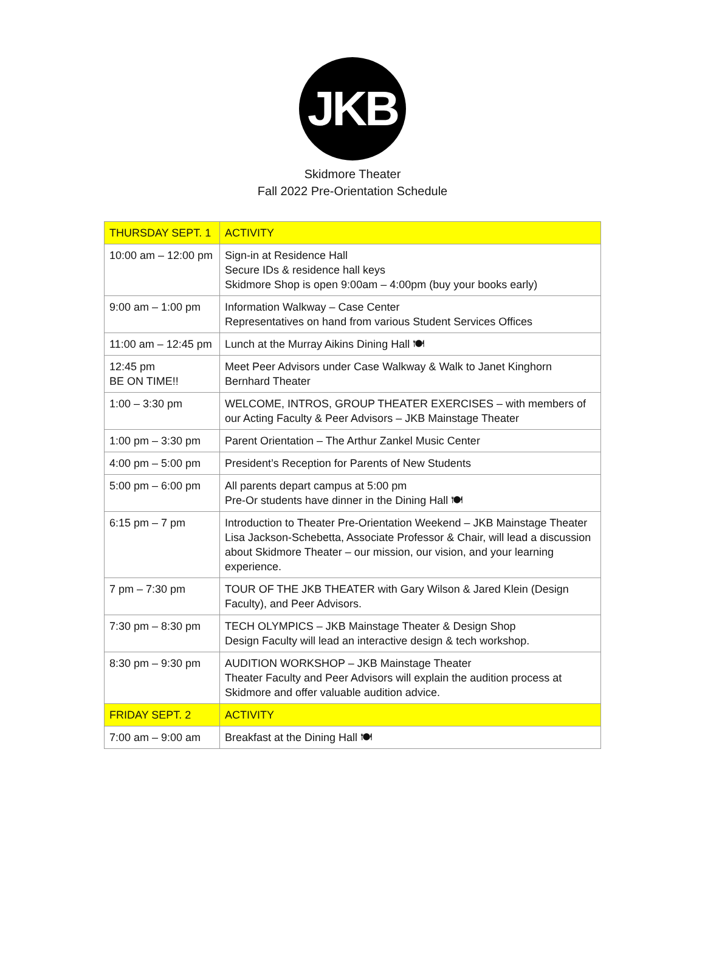JKB
Skidmore Theater
Fall 2022 Pre-Orientation Schedule
| THURSDAY SEPT. 1 | ACTIVITY |
| 10:00 am – 12:00 pm | Sign-in at Residence Hall Secure IDs & residence hall keys Skidmore Shop is open 9:00am – 4:00pm (buy your books early) |
| 9:00 am – 1:00 pm | Information Walkway – Case Center Representatives on hand from various Student Services Offices |
| 11:00 am – 12:45 pm | Lunch at the Murray Aikins Dining Hall 🍽 |
| 12:45 pm BE ON TIME!! | Meet Peer Advisors under Case Walkway & Walk to Janet Kinghorn Bernhard Theater |
| 1:00 – 3:30 pm | WELCOME, INTROS, GROUP THEATER EXERCISES – with members of our Acting Faculty & Peer Advisors – JKB Mainstage Theater |
| 1:00 pm – 3:30 pm | Parent Orientation – The Arthur Zankel Music Center |
| 4:00 pm – 5:00 pm | President’s Reception for Parents of New Students |
| 5:00 pm – 6:00 pm | All parents depart campus at 5:00 pm Pre-Or students have dinner in the Dining Hall 🍽 |
| 6:15 pm – 7 pm | Introduction to Theater Pre-Orientation Weekend – JKB Mainstage Theater Lisa Jackson-Schebetta, Associate Professor & Chair, will lead a discussion about Skidmore Theater – our mission, our vision, and your learning experience. |
| 7 pm – 7:30 pm | TOUR OF THE JKB THEATER with Gary Wilson & Jared Klein (Design Faculty), and Peer Advisors. |
| 7:30 pm – 8:30 pm | TECH OLYMPICS – JKB Mainstage Theater & Design Shop Design Faculty will lead an interactive design & tech workshop. |
| 8:30 pm – 9:30 pm | AUDITION WORKSHOP – JKB Mainstage Theater Theater Faculty and Peer Advisors will explain the audition process at Skidmore and offer valuable audition advice. |
| FRIDAY SEPT. 2 | ACTIVITY |
| 7:00 am – 9:00 am | Breakfast at the Dining Hall 🍽 |